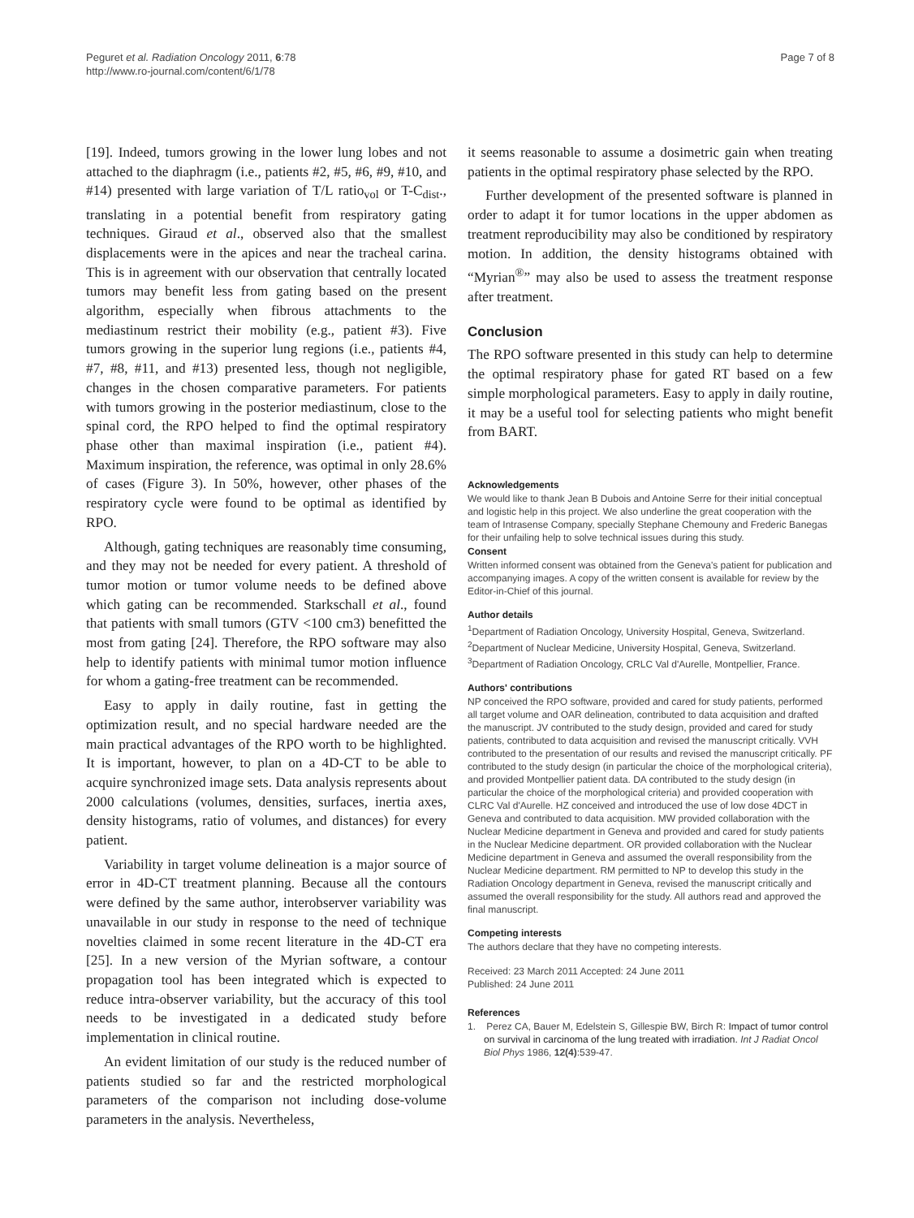Peguret et al. Radiation Oncology 2011, 6:78
http://www.ro-journal.com/content/6/1/78
Page 7 of 8
[19]. Indeed, tumors growing in the lower lung lobes and not attached to the diaphragm (i.e., patients #2, #5, #6, #9, #10, and #14) presented with large variation of T/L ratio<sub>vol</sub> or T-C<sub>dist</sub>., translating in a potential benefit from respiratory gating techniques. Giraud et al., observed also that the smallest displacements were in the apices and near the tracheal carina. This is in agreement with our observation that centrally located tumors may benefit less from gating based on the present algorithm, especially when fibrous attachments to the mediastinum restrict their mobility (e.g., patient #3). Five tumors growing in the superior lung regions (i.e., patients #4, #7, #8, #11, and #13) presented less, though not negligible, changes in the chosen comparative parameters. For patients with tumors growing in the posterior mediastinum, close to the spinal cord, the RPO helped to find the optimal respiratory phase other than maximal inspiration (i.e., patient #4). Maximum inspiration, the reference, was optimal in only 28.6% of cases (Figure 3). In 50%, however, other phases of the respiratory cycle were found to be optimal as identified by RPO.
Although, gating techniques are reasonably time consuming, and they may not be needed for every patient. A threshold of tumor motion or tumor volume needs to be defined above which gating can be recommended. Starkschall et al., found that patients with small tumors (GTV <100 cm3) benefitted the most from gating [24]. Therefore, the RPO software may also help to identify patients with minimal tumor motion influence for whom a gating-free treatment can be recommended.
Easy to apply in daily routine, fast in getting the optimization result, and no special hardware needed are the main practical advantages of the RPO worth to be highlighted. It is important, however, to plan on a 4D-CT to be able to acquire synchronized image sets. Data analysis represents about 2000 calculations (volumes, densities, surfaces, inertia axes, density histograms, ratio of volumes, and distances) for every patient.
Variability in target volume delineation is a major source of error in 4D-CT treatment planning. Because all the contours were defined by the same author, interobserver variability was unavailable in our study in response to the need of technique novelties claimed in some recent literature in the 4D-CT era [25]. In a new version of the Myrian software, a contour propagation tool has been integrated which is expected to reduce intra-observer variability, but the accuracy of this tool needs to be investigated in a dedicated study before implementation in clinical routine.
An evident limitation of our study is the reduced number of patients studied so far and the restricted morphological parameters of the comparison not including dose-volume parameters in the analysis. Nevertheless,
it seems reasonable to assume a dosimetric gain when treating patients in the optimal respiratory phase selected by the RPO.
Further development of the presented software is planned in order to adapt it for tumor locations in the upper abdomen as treatment reproducibility may also be conditioned by respiratory motion. In addition, the density histograms obtained with “Myrian<sup>®</sup>” may also be used to assess the treatment response after treatment.
Conclusion
The RPO software presented in this study can help to determine the optimal respiratory phase for gated RT based on a few simple morphological parameters. Easy to apply in daily routine, it may be a useful tool for selecting patients who might benefit from BART.
Acknowledgements
We would like to thank Jean B Dubois and Antoine Serre for their initial conceptual and logistic help in this project. We also underline the great cooperation with the team of Intrasense Company, specially Stephane Chemouny and Frederic Banegas for their unfailing help to solve technical issues during this study.
Consent
Written informed consent was obtained from the Geneva's patient for publication and accompanying images. A copy of the written consent is available for review by the Editor-in-Chief of this journal.
Author details
<sup>1</sup> Department of Radiation Oncology, University Hospital, Geneva, Switzerland. <sup>2</sup>Department of Nuclear Medicine, University Hospital, Geneva, Switzerland. <sup>3</sup>Department of Radiation Oncology, CRLC Val d'Aurelle, Montpellier, France.
Authors' contributions
NP conceived the RPO software, provided and cared for study patients, performed all target volume and OAR delineation, contributed to data acquisition and drafted the manuscript. JV contributed to the study design, provided and cared for study patients, contributed to data acquisition and revised the manuscript critically. VVH contributed to the presentation of our results and revised the manuscript critically. PF contributed to the study design (in particular the choice of the morphological criteria), and provided Montpellier patient data. DA contributed to the study design (in particular the choice of the morphological criteria) and provided cooperation with CLRC Val d'Aurelle. HZ conceived and introduced the use of low dose 4DCT in Geneva and contributed to data acquisition. MW provided collaboration with the Nuclear Medicine department in Geneva and provided and cared for study patients in the Nuclear Medicine department. OR provided collaboration with the Nuclear Medicine department in Geneva and assumed the overall responsibility from the Nuclear Medicine department. RM permitted to NP to develop this study in the Radiation Oncology department in Geneva, revised the manuscript critically and assumed the overall responsibility for the study. All authors read and approved the final manuscript.
Competing interests
The authors declare that they have no competing interests.
Received: 23 March 2011 Accepted: 24 June 2011
Published: 24 June 2011
References
1. Perez CA, Bauer M, Edelstein S, Gillespie BW, Birch R: Impact of tumor control on survival in carcinoma of the lung treated with irradiation. Int J Radiat Oncol Biol Phys 1986, 12(4):539-47.